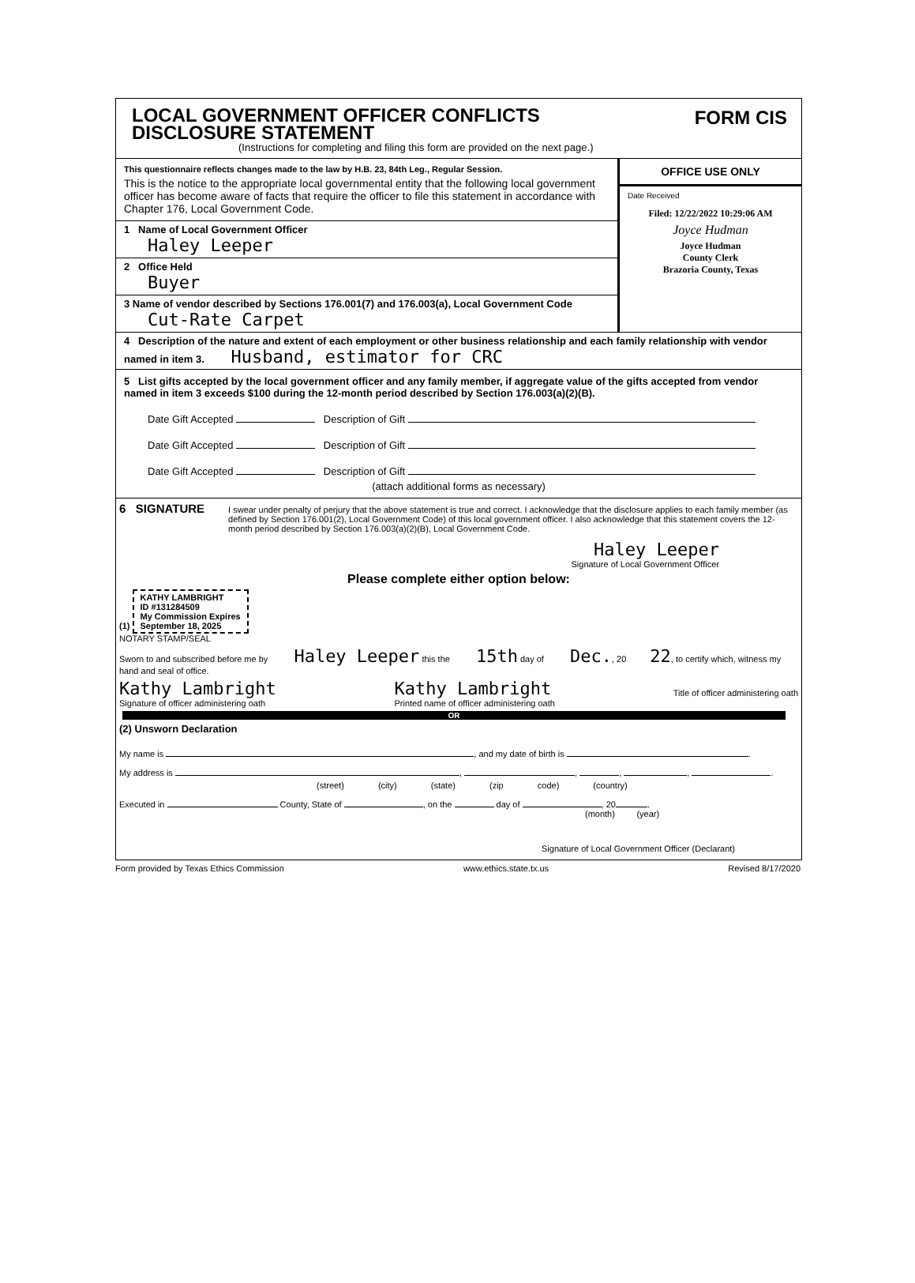LOCAL GOVERNMENT OFFICER CONFLICTS
DISCLOSURE STATEMENT
(Instructions for completing and filing this form are provided on the next page.)
FORM CIS
This questionnaire reflects changes made to the law by H.B. 23, 84th Leg., Regular Session.
This is the notice to the appropriate local governmental entity that the following local government officer has become aware of facts that require the officer to file this statement in accordance with Chapter 176, Local Government Code.
1 Name of Local Government Officer
Haley Leeper
2 Office Held
Buyer
3 Name of vendor described by Sections 176.001(7) and 176.003(a), Local Government Code
Cut-Rate Carpet
OFFICE USE ONLY
Date Received
Filed: 12/22/2022 10:29:06 AM
Joyce Hudman
Joyce Hudman
County Clerk
Brazoria County, Texas
4 Description of the nature and extent of each employment or other business relationship and each family relationship with vendor named in item 3. Husband, estimator for CRC
5 List gifts accepted by the local government officer and any family member, if aggregate value of the gifts accepted from vendor named in item 3 exceeds $100 during the 12-month period described by Section 176.003(a)(2)(B).
Date Gift Accepted Description of Gift
Date Gift Accepted Description of Gift
Date Gift Accepted Description of Gift
(attach additional forms as necessary)
6 SIGNATURE
I swear under penalty of perjury that the above statement is true and correct. I acknowledge that the disclosure applies to each family member (as defined by Section 176.001(2), Local Government Code) of this local government officer. I also acknowledge that this statement covers the 12-month period described by Section 176.003(a)(2)(B), Local Government Code.
Haley Leeper
Signature of Local Government Officer
Please complete either option below:
(1) KATHY LAMBRIGHT
ID #131284509
My Commission Expires
September 18, 2025
NOTARY STAMP/SEAL
Sworn to and subscribed before me by Haley Leeper this the 15th day of Dec., 20 22, to certify which, witness my hand and seal of office.
Kathy Lambright
Signature of officer administering oath Kathy Lambright
Printed name of officer administering oath
Title of officer administering oath
OR
(2) Unsworn Declaration
My name is , and my date of birth is .
My address is , , , , .
(street) (city) (state) (zip code) (country)
Executed in County, State of , on the day of , 20 .
(month) (year)
Signature of Local Government Officer (Declarant)
Form provided by Texas Ethics Commission www.ethics.state.tx.us Revised 8/17/2020